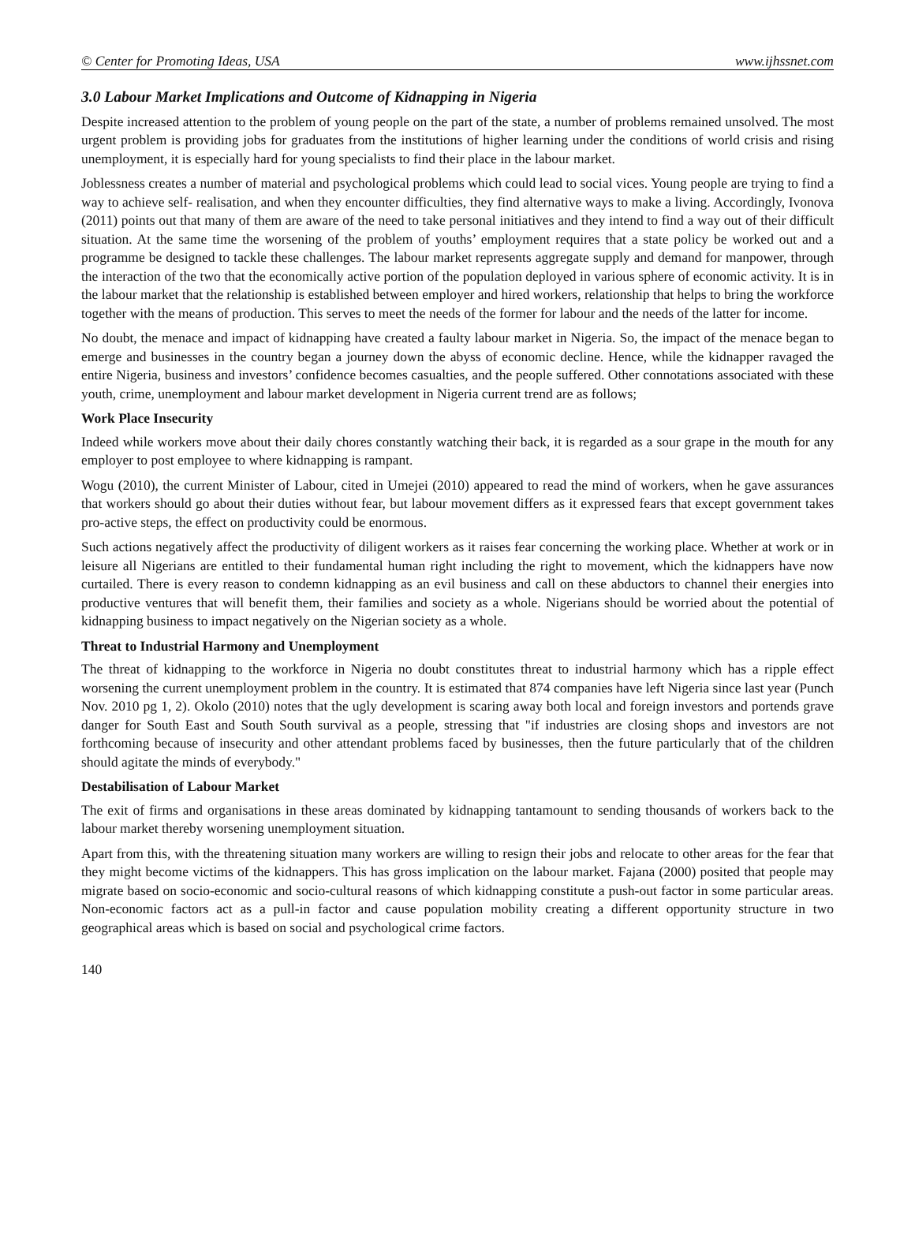© Center for Promoting Ideas, USA www.ijhssnet.com
3.0 Labour Market Implications and Outcome of Kidnapping in Nigeria
Despite increased attention to the problem of young people on the part of the state, a number of problems remained unsolved. The most urgent problem is providing jobs for graduates from the institutions of higher learning under the conditions of world crisis and rising unemployment, it is especially hard for young specialists to find their place in the labour market.
Joblessness creates a number of material and psychological problems which could lead to social vices. Young people are trying to find a way to achieve self- realisation, and when they encounter difficulties, they find alternative ways to make a living. Accordingly, Ivonova (2011) points out that many of them are aware of the need to take personal initiatives and they intend to find a way out of their difficult situation. At the same time the worsening of the problem of youths’ employment requires that a state policy be worked out and a programme be designed to tackle these challenges. The labour market represents aggregate supply and demand for manpower, through the interaction of the two that the economically active portion of the population deployed in various sphere of economic activity. It is in the labour market that the relationship is established between employer and hired workers, relationship that helps to bring the workforce together with the means of production. This serves to meet the needs of the former for labour and the needs of the latter for income.
No doubt, the menace and impact of kidnapping have created a faulty labour market in Nigeria. So, the impact of the menace began to emerge and businesses in the country began a journey down the abyss of economic decline. Hence, while the kidnapper ravaged the entire Nigeria, business and investors’ confidence becomes casualties, and the people suffered. Other connotations associated with these youth, crime, unemployment and labour market development in Nigeria current trend are as follows;
Work Place Insecurity
Indeed while workers move about their daily chores constantly watching their back, it is regarded as a sour grape in the mouth for any employer to post employee to where kidnapping is rampant.
Wogu (2010), the current Minister of Labour, cited in Umejei (2010) appeared to read the mind of workers, when he gave assurances that workers should go about their duties without fear, but labour movement differs as it expressed fears that except government takes pro-active steps, the effect on productivity could be enormous.
Such actions negatively affect the productivity of diligent workers as it raises fear concerning the working place. Whether at work or in leisure all Nigerians are entitled to their fundamental human right including the right to movement, which the kidnappers have now curtailed. There is every reason to condemn kidnapping as an evil business and call on these abductors to channel their energies into productive ventures that will benefit them, their families and society as a whole. Nigerians should be worried about the potential of kidnapping business to impact negatively on the Nigerian society as a whole.
Threat to Industrial Harmony and Unemployment
The threat of kidnapping to the workforce in Nigeria no doubt constitutes threat to industrial harmony which has a ripple effect worsening the current unemployment problem in the country. It is estimated that 874 companies have left Nigeria since last year (Punch Nov. 2010 pg 1, 2). Okolo (2010) notes that the ugly development is scaring away both local and foreign investors and portends grave danger for South East and South South survival as a people, stressing that "if industries are closing shops and investors are not forthcoming because of insecurity and other attendant problems faced by businesses, then the future particularly that of the children should agitate the minds of everybody."
Destabilisation of Labour Market
The exit of firms and organisations in these areas dominated by kidnapping tantamount to sending thousands of workers back to the labour market thereby worsening unemployment situation.
Apart from this, with the threatening situation many workers are willing to resign their jobs and relocate to other areas for the fear that they might become victims of the kidnappers. This has gross implication on the labour market. Fajana (2000) posited that people may migrate based on socio-economic and socio-cultural reasons of which kidnapping constitute a push-out factor in some particular areas. Non-economic factors act as a pull-in factor and cause population mobility creating a different opportunity structure in two geographical areas which is based on social and psychological crime factors.
140